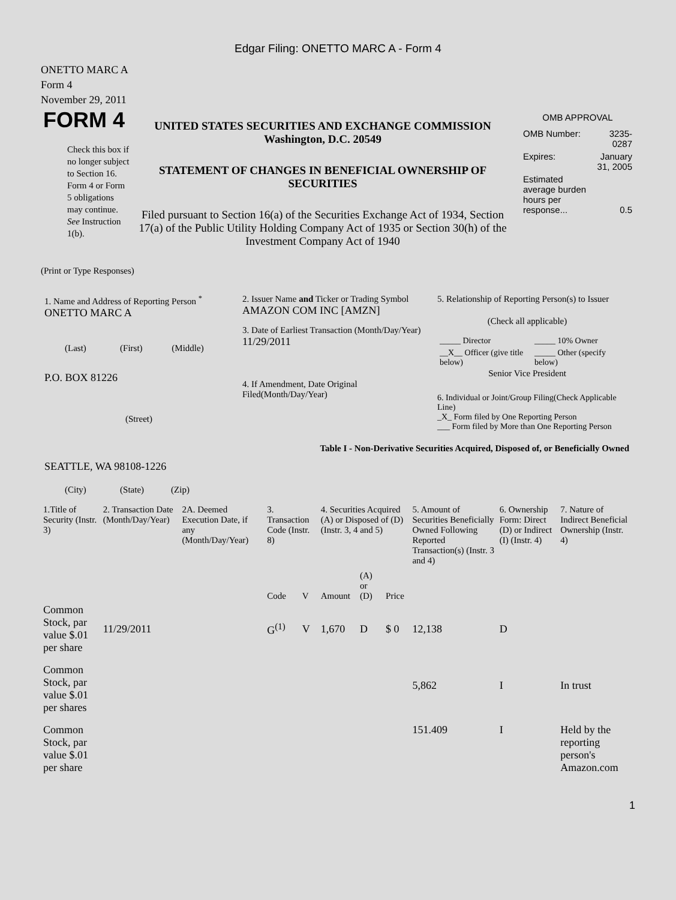Edgar Filing: ONETTO MARC A - Form 4
ONETTO MARC A
Form 4
November 29, 2011
FORM 4
Check this box if no longer subject to Section 16. Form 4 or Form 5 obligations may continue. See Instruction 1(b).
UNITED STATES SECURITIES AND EXCHANGE COMMISSION
Washington, D.C. 20549
STATEMENT OF CHANGES IN BENEFICIAL OWNERSHIP OF SECURITIES
Filed pursuant to Section 16(a) of the Securities Exchange Act of 1934, Section 17(a) of the Public Utility Holding Company Act of 1935 or Section 30(h) of the Investment Company Act of 1940
OMB APPROVAL
| OMB Number: | 3235-0287 |
| Expires: | January 31, 2005 |
| Estimated average burden hours per response... | 0.5 |
(Print or Type Responses)
1. Name and Address of Reporting Person <sup>*</sup>
ONETTO MARC A
(Last) (First) (Middle)
P.O. BOX 81226
(Street)
SEATTLE, WA 98108-1226
(City) (State) (Zip)
2. Issuer Name and Ticker or Trading Symbol
AMAZON COM INC [AMZN]
3. Date of Earliest Transaction (Month/Day/Year)
11/29/2011
4. If Amendment, Date Original Filed(Month/Day/Year)
5. Relationship of Reporting Person(s) to Issuer
(Check all applicable)
| _____ Director | _____ 10% Owner |
| __X__ Officer (give title below) | _____ Other (specify below) |
Senior Vice President
6. Individual or Joint/Group Filing(Check Applicable Line)
_X_ Form filed by One Reporting Person
___ Form filed by More than One Reporting Person
Table I - Non-Derivative Securities Acquired, Disposed of, or Beneficially Owned
| 1.Title of Security (Instr. 3) | 2. Transaction Date (Month/Day/Year) | 2A. Deemed Execution Date, if any (Month/Day/Year) | 3. Transaction Code (Instr. 8) | | 4. Securities Acquired (A) or Disposed of (D) (Instr. 3, 4 and 5) | | | 5. Amount of Securities Beneficially Owned Following Reported Transaction(s) (Instr. 3 and 4) | 6. Ownership Form: Direct (D) or Indirect (I) (Instr. 4) | 7. Nature of Indirect Beneficial Ownership (Instr. 4) |
| --- | --- | --- | --- | --- | --- | --- | --- | --- | --- | --- |
| | | | Code | V | Amount | (A) or (D) | Price | | | |
| Common Stock, par value $.01 per share | 11/29/2011 | | G<sup>(1)</sup> | V | 1,670 | D | $ 0 | 12,138 | D | |
| Common Stock, par value $.01 per shares | | | | | | | | 5,862 | I | In trust |
| Common Stock, par value $.01 per share | | | | | | | | 151.409 | I | Held by the reporting person's Amazon.com |
1